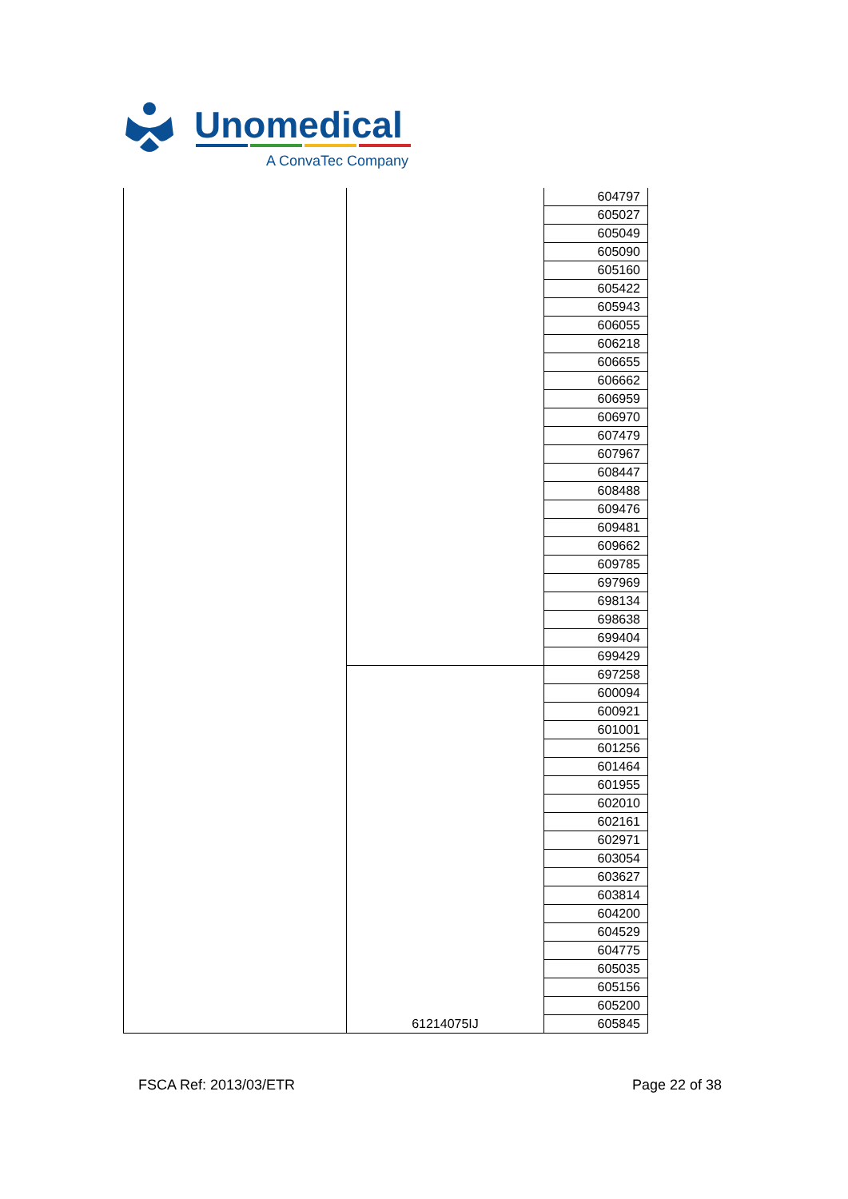Unomedical
A ConvaTec Company
| | | 604797 |
| | | 605027 |
| | | 605049 |
| | | 605090 |
| | | 605160 |
| | | 605422 |
| | | 605943 |
| | | 606055 |
| | | 606218 |
| | | 606655 |
| | | 606662 |
| | | 606959 |
| | | 606970 |
| | | 607479 |
| | | 607967 |
| | | 608447 |
| | | 608488 |
| | | 609476 |
| | | 609481 |
| | | 609662 |
| | | 609785 |
| | | 697969 |
| | | 698134 |
| | | 698638 |
| | | 699404 |
| | | 699429 |
| | 61214075IJ | 697258 |
| | | 600094 |
| | | 600921 |
| | | 601001 |
| | | 601256 |
| | | 601464 |
| | | 601955 |
| | | 602010 |
| | | 602161 |
| | | 602971 |
| | | 603054 |
| | | 603627 |
| | | 603814 |
| | | 604200 |
| | | 604529 |
| | | 604775 |
| | | 605035 |
| | | 605156 |
| | | 605200 |
| | | 605845 |
FSCA Ref: 2013/03/ETR Page 22 of 38